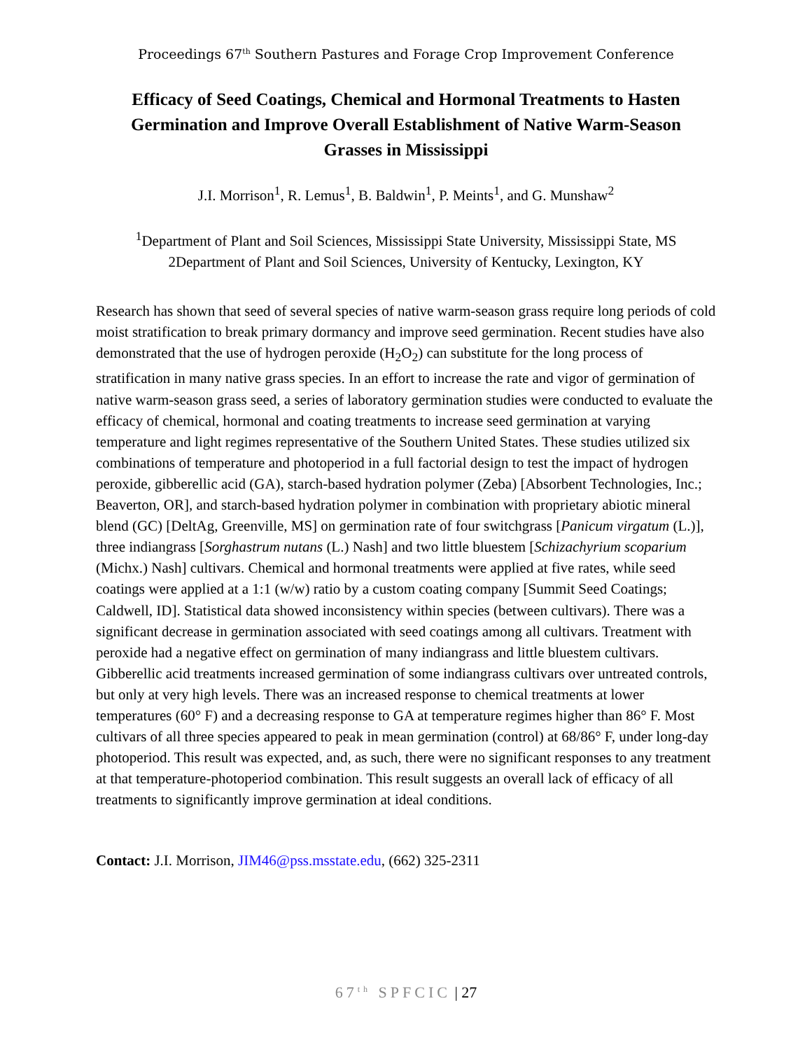Proceedings 67<sup>th</sup> Southern Pastures and Forage Crop Improvement Conference
Efficacy of Seed Coatings, Chemical and Hormonal Treatments to Hasten Germination and Improve Overall Establishment of Native Warm-Season Grasses in Mississippi
J.I. Morrison<sup>1</sup>, R. Lemus<sup>1</sup>, B. Baldwin<sup>1</sup>, P. Meints<sup>1</sup>, and G. Munshaw<sup>2</sup>
<sup>1</sup> Department of Plant and Soil Sciences, Mississippi State University, Mississippi State, MS
2Department of Plant and Soil Sciences, University of Kentucky, Lexington, KY
Research has shown that seed of several species of native warm-season grass require long periods of cold moist stratification to break primary dormancy and improve seed germination. Recent studies have also demonstrated that the use of hydrogen peroxide (H<sub>2</sub>O<sub>2</sub>) can substitute for the long process of stratification in many native grass species. In an effort to increase the rate and vigor of germination of native warm-season grass seed, a series of laboratory germination studies were conducted to evaluate the efficacy of chemical, hormonal and coating treatments to increase seed germination at varying temperature and light regimes representative of the Southern United States. These studies utilized six combinations of temperature and photoperiod in a full factorial design to test the impact of hydrogen peroxide, gibberellic acid (GA), starch-based hydration polymer (Zeba) [Absorbent Technologies, Inc.; Beaverton, OR], and starch-based hydration polymer in combination with proprietary abiotic mineral blend (GC) [DeltAg, Greenville, MS] on germination rate of four switchgrass [Panicum virgatum (L.)], three indiangrass [Sorghastrum nutans (L.) Nash] and two little bluestem [Schizachyrium scoparium (Michx.) Nash] cultivars. Chemical and hormonal treatments were applied at five rates, while seed coatings were applied at a 1:1 (w/w) ratio by a custom coating company [Summit Seed Coatings; Caldwell, ID]. Statistical data showed inconsistency within species (between cultivars). There was a significant decrease in germination associated with seed coatings among all cultivars. Treatment with peroxide had a negative effect on germination of many indiangrass and little bluestem cultivars. Gibberellic acid treatments increased germination of some indiangrass cultivars over untreated controls, but only at very high levels. There was an increased response to chemical treatments at lower temperatures (60° F) and a decreasing response to GA at temperature regimes higher than 86° F. Most cultivars of all three species appeared to peak in mean germination (control) at 68/86° F, under long-day photoperiod. This result was expected, and, as such, there were no significant responses to any treatment at that temperature-photoperiod combination. This result suggests an overall lack of efficacy of all treatments to significantly improve germination at ideal conditions.
Contact: J.I. Morrison, JIM46@pss.msstate.edu, (662) 325-2311
67<sup>th</sup> SPFCIC | 27